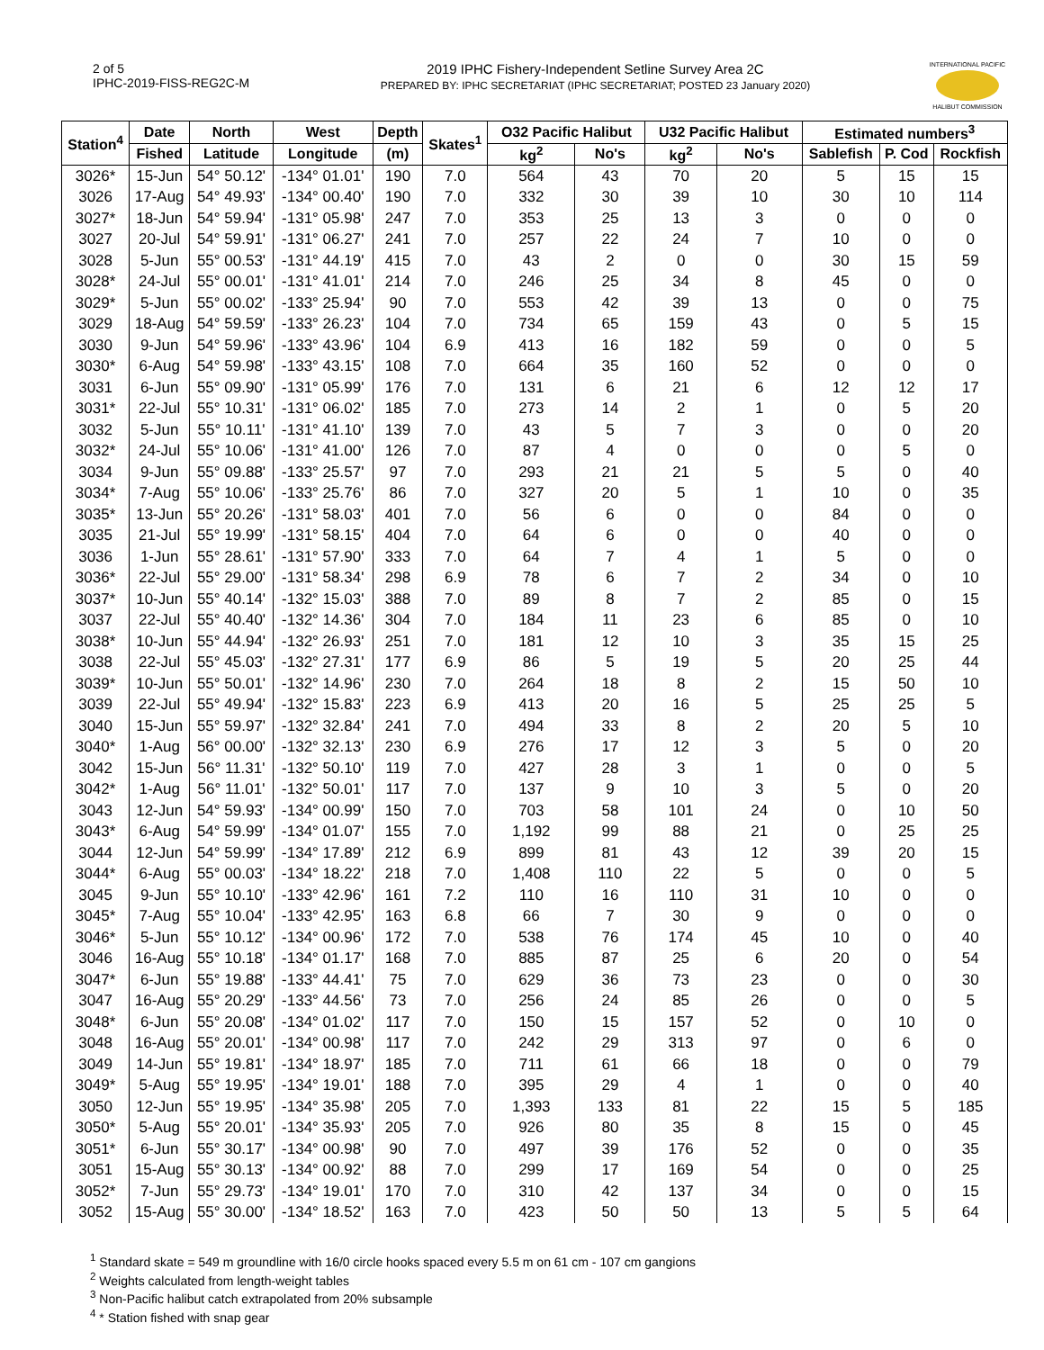2 of 5
IPHC-2019-FISS-REG2C-M
2019 IPHC Fishery-Independent Setline Survey Area 2C
PREPARED BY: IPHC SECRETARIAT (IPHC SECRETARIAT; POSTED 23 January 2020)
INTERNATIONAL PACIFIC
HALIBUT COMMISSION
| Station<sup>4</sup> | Date | North | West | Depth | Skates<sup>1</sup> | O32 Pacific Halibut | | U32 Pacific Halibut | | Estimated numbers<sup>3</sup> | | |
| --- | --- | --- | --- | --- | --- | --- | --- | --- | --- | --- | --- | --- |
| | Fished | Latitude | Longitude | (m) | | kg<sup>2</sup> | No's | kg<sup>2</sup> | No's | Sablefish | P. Cod | Rockfish |
| 3026* | 15-Jun | 54° 50.12' | -134° 01.01' | 190 | 7.0 | 564 | 43 | 70 | 20 | 5 | 15 | 15 |
| 3026 | 17-Aug | 54° 49.93' | -134° 00.40' | 190 | 7.0 | 332 | 30 | 39 | 10 | 30 | 10 | 114 |
| 3027* | 18-Jun | 54° 59.94' | -131° 05.98' | 247 | 7.0 | 353 | 25 | 13 | 3 | 0 | 0 | 0 |
| 3027 | 20-Jul | 54° 59.91' | -131° 06.27' | 241 | 7.0 | 257 | 22 | 24 | 7 | 10 | 0 | 0 |
| 3028 | 5-Jun | 55° 00.53' | -131° 44.19' | 415 | 7.0 | 43 | 2 | 0 | 0 | 30 | 15 | 59 |
| 3028* | 24-Jul | 55° 00.01' | -131° 41.01' | 214 | 7.0 | 246 | 25 | 34 | 8 | 45 | 0 | 0 |
| 3029* | 5-Jun | 55° 00.02' | -133° 25.94' | 90 | 7.0 | 553 | 42 | 39 | 13 | 0 | 0 | 75 |
| 3029 | 18-Aug | 54° 59.59' | -133° 26.23' | 104 | 7.0 | 734 | 65 | 159 | 43 | 0 | 5 | 15 |
| 3030 | 9-Jun | 54° 59.96' | -133° 43.96' | 104 | 6.9 | 413 | 16 | 182 | 59 | 0 | 0 | 5 |
| 3030* | 6-Aug | 54° 59.98' | -133° 43.15' | 108 | 7.0 | 664 | 35 | 160 | 52 | 0 | 0 | 0 |
| 3031 | 6-Jun | 55° 09.90' | -131° 05.99' | 176 | 7.0 | 131 | 6 | 21 | 6 | 12 | 12 | 17 |
| 3031* | 22-Jul | 55° 10.31' | -131° 06.02' | 185 | 7.0 | 273 | 14 | 2 | 1 | 0 | 5 | 20 |
| 3032 | 5-Jun | 55° 10.11' | -131° 41.10' | 139 | 7.0 | 43 | 5 | 7 | 3 | 0 | 0 | 20 |
| 3032* | 24-Jul | 55° 10.06' | -131° 41.00' | 126 | 7.0 | 87 | 4 | 0 | 0 | 0 | 5 | 0 |
| 3034 | 9-Jun | 55° 09.88' | -133° 25.57' | 97 | 7.0 | 293 | 21 | 21 | 5 | 5 | 0 | 40 |
| 3034* | 7-Aug | 55° 10.06' | -133° 25.76' | 86 | 7.0 | 327 | 20 | 5 | 1 | 10 | 0 | 35 |
| 3035* | 13-Jun | 55° 20.26' | -131° 58.03' | 401 | 7.0 | 56 | 6 | 0 | 0 | 84 | 0 | 0 |
| 3035 | 21-Jul | 55° 19.99' | -131° 58.15' | 404 | 7.0 | 64 | 6 | 0 | 0 | 40 | 0 | 0 |
| 3036 | 1-Jun | 55° 28.61' | -131° 57.90' | 333 | 7.0 | 64 | 7 | 4 | 1 | 5 | 0 | 0 |
| 3036* | 22-Jul | 55° 29.00' | -131° 58.34' | 298 | 6.9 | 78 | 6 | 7 | 2 | 34 | 0 | 10 |
| 3037* | 10-Jun | 55° 40.14' | -132° 15.03' | 388 | 7.0 | 89 | 8 | 7 | 2 | 85 | 0 | 15 |
| 3037 | 22-Jul | 55° 40.40' | -132° 14.36' | 304 | 7.0 | 184 | 11 | 23 | 6 | 85 | 0 | 10 |
| 3038* | 10-Jun | 55° 44.94' | -132° 26.93' | 251 | 7.0 | 181 | 12 | 10 | 3 | 35 | 15 | 25 |
| 3038 | 22-Jul | 55° 45.03' | -132° 27.31' | 177 | 6.9 | 86 | 5 | 19 | 5 | 20 | 25 | 44 |
| 3039* | 10-Jun | 55° 50.01' | -132° 14.96' | 230 | 7.0 | 264 | 18 | 8 | 2 | 15 | 50 | 10 |
| 3039 | 22-Jul | 55° 49.94' | -132° 15.83' | 223 | 6.9 | 413 | 20 | 16 | 5 | 25 | 25 | 5 |
| 3040 | 15-Jun | 55° 59.97' | -132° 32.84' | 241 | 7.0 | 494 | 33 | 8 | 2 | 20 | 5 | 10 |
| 3040* | 1-Aug | 56° 00.00' | -132° 32.13' | 230 | 6.9 | 276 | 17 | 12 | 3 | 5 | 0 | 20 |
| 3042 | 15-Jun | 56° 11.31' | -132° 50.10' | 119 | 7.0 | 427 | 28 | 3 | 1 | 0 | 0 | 5 |
| 3042* | 1-Aug | 56° 11.01' | -132° 50.01' | 117 | 7.0 | 137 | 9 | 10 | 3 | 5 | 0 | 20 |
| 3043 | 12-Jun | 54° 59.93' | -134° 00.99' | 150 | 7.0 | 703 | 58 | 101 | 24 | 0 | 10 | 50 |
| 3043* | 6-Aug | 54° 59.99' | -134° 01.07' | 155 | 7.0 | 1,192 | 99 | 88 | 21 | 0 | 25 | 25 |
| 3044 | 12-Jun | 54° 59.99' | -134° 17.89' | 212 | 6.9 | 899 | 81 | 43 | 12 | 39 | 20 | 15 |
| 3044* | 6-Aug | 55° 00.03' | -134° 18.22' | 218 | 7.0 | 1,408 | 110 | 22 | 5 | 0 | 0 | 5 |
| 3045 | 9-Jun | 55° 10.10' | -133° 42.96' | 161 | 7.2 | 110 | 16 | 110 | 31 | 10 | 0 | 0 |
| 3045* | 7-Aug | 55° 10.04' | -133° 42.95' | 163 | 6.8 | 66 | 7 | 30 | 9 | 0 | 0 | 0 |
| 3046* | 5-Jun | 55° 10.12' | -134° 00.96' | 172 | 7.0 | 538 | 76 | 174 | 45 | 10 | 0 | 40 |
| 3046 | 16-Aug | 55° 10.18' | -134° 01.17' | 168 | 7.0 | 885 | 87 | 25 | 6 | 20 | 0 | 54 |
| 3047* | 6-Jun | 55° 19.88' | -133° 44.41' | 75 | 7.0 | 629 | 36 | 73 | 23 | 0 | 0 | 30 |
| 3047 | 16-Aug | 55° 20.29' | -133° 44.56' | 73 | 7.0 | 256 | 24 | 85 | 26 | 0 | 0 | 5 |
| 3048* | 6-Jun | 55° 20.08' | -134° 01.02' | 117 | 7.0 | 150 | 15 | 157 | 52 | 0 | 10 | 0 |
| 3048 | 16-Aug | 55° 20.01' | -134° 00.98' | 117 | 7.0 | 242 | 29 | 313 | 97 | 0 | 6 | 0 |
| 3049 | 14-Jun | 55° 19.81' | -134° 18.97' | 185 | 7.0 | 711 | 61 | 66 | 18 | 0 | 0 | 79 |
| 3049* | 5-Aug | 55° 19.95' | -134° 19.01' | 188 | 7.0 | 395 | 29 | 4 | 1 | 0 | 0 | 40 |
| 3050 | 12-Jun | 55° 19.95' | -134° 35.98' | 205 | 7.0 | 1,393 | 133 | 81 | 22 | 15 | 5 | 185 |
| 3050* | 5-Aug | 55° 20.01' | -134° 35.93' | 205 | 7.0 | 926 | 80 | 35 | 8 | 15 | 0 | 45 |
| 3051* | 6-Jun | 55° 30.17' | -134° 00.98' | 90 | 7.0 | 497 | 39 | 176 | 52 | 0 | 0 | 35 |
| 3051 | 15-Aug | 55° 30.13' | -134° 00.92' | 88 | 7.0 | 299 | 17 | 169 | 54 | 0 | 0 | 25 |
| 3052* | 7-Jun | 55° 29.73' | -134° 19.01' | 170 | 7.0 | 310 | 42 | 137 | 34 | 0 | 0 | 15 |
| 3052 | 15-Aug | 55° 30.00' | -134° 18.52' | 163 | 7.0 | 423 | 50 | 50 | 13 | 5 | 5 | 64 |
<sup>1</sup> Standard skate = 549 m groundline with 16/0 circle hooks spaced every 5.5 m on 61 cm - 107 cm gangions
<sup>2</sup> Weights calculated from length-weight tables
<sup>3</sup> Non-Pacific halibut catch extrapolated from 20% subsample
<sup>4</sup> * Station fished with snap gear